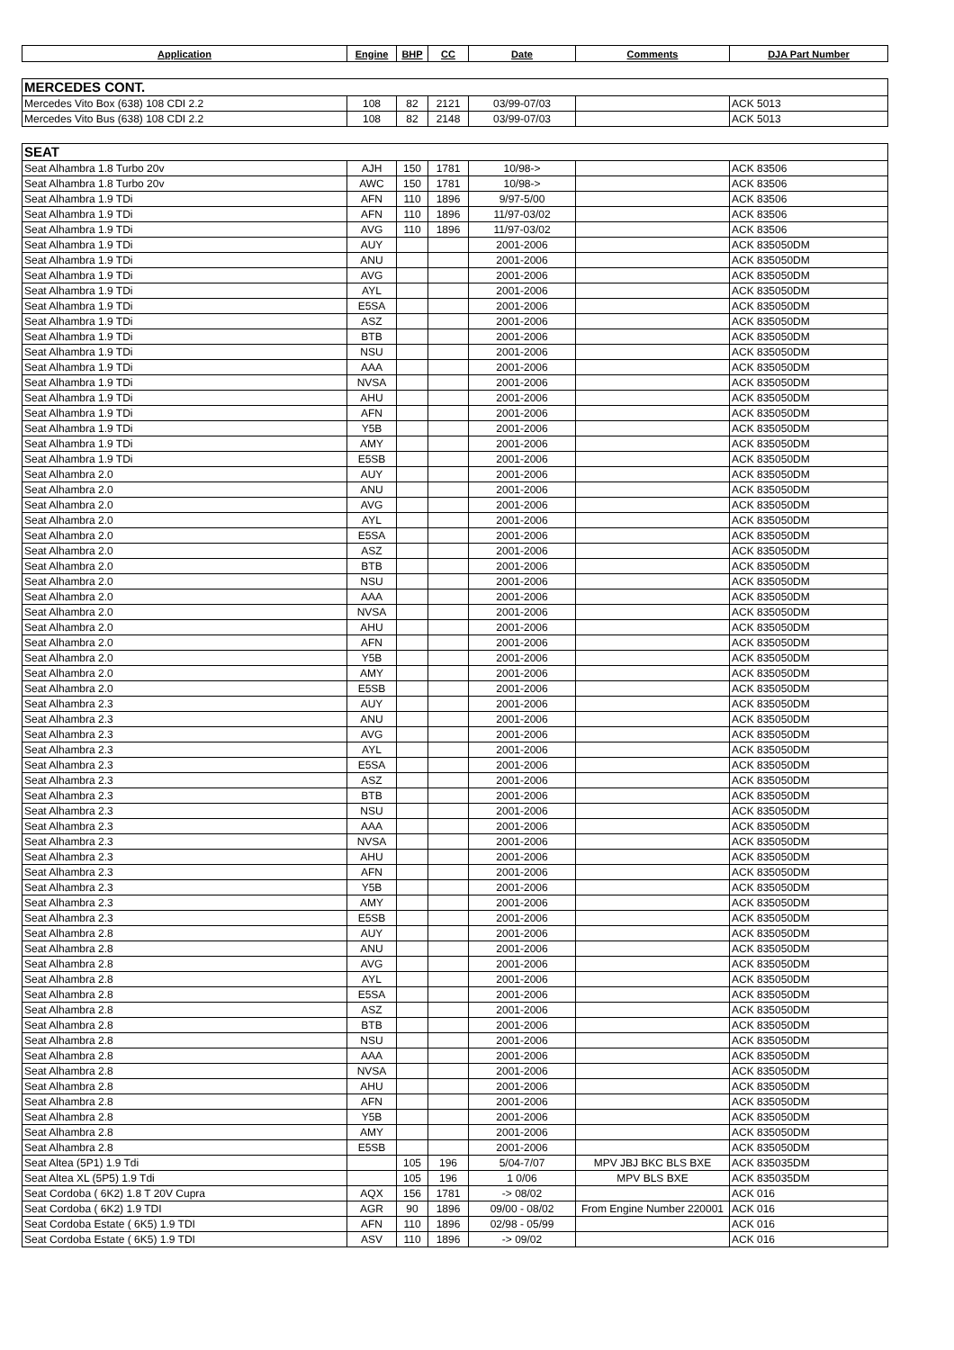| Application | Engine | BHP | CC | Date | Comments | DJA Part Number |
| --- | --- | --- | --- | --- | --- | --- |
| MERCEDES CONT. | | | | | | |
| Mercedes Vito Box (638) 108 CDI 2.2 | 108 | 82 | 2121 | 03/99-07/03 | | ACK 5013 |
| Mercedes Vito Bus (638) 108 CDI 2.2 | 108 | 82 | 2148 | 03/99-07/03 | | ACK 5013 |
| SEAT | | | | | | |
| Seat Alhambra 1.8 Turbo 20v | AJH | 150 | 1781 | 10/98-> | | ACK 83506 |
| Seat Alhambra 1.8 Turbo 20v | AWC | 150 | 1781 | 10/98-> | | ACK 83506 |
| Seat Alhambra 1.9 TDi | AFN | 110 | 1896 | 9/97-5/00 | | ACK 83506 |
| Seat Alhambra 1.9 TDi | AFN | 110 | 1896 | 11/97-03/02 | | ACK 83506 |
| Seat Alhambra 1.9 TDi | AVG | 110 | 1896 | 11/97-03/02 | | ACK 83506 |
| Seat Alhambra 1.9 TDi | AUY | | | 2001-2006 | | ACK 835050DM |
| Seat Alhambra 1.9 TDi | ANU | | | 2001-2006 | | ACK 835050DM |
| Seat Alhambra 1.9 TDi | AVG | | | 2001-2006 | | ACK 835050DM |
| Seat Alhambra 1.9 TDi | AYL | | | 2001-2006 | | ACK 835050DM |
| Seat Alhambra 1.9 TDi | E5SA | | | 2001-2006 | | ACK 835050DM |
| Seat Alhambra 1.9 TDi | ASZ | | | 2001-2006 | | ACK 835050DM |
| Seat Alhambra 1.9 TDi | BTB | | | 2001-2006 | | ACK 835050DM |
| Seat Alhambra 1.9 TDi | NSU | | | 2001-2006 | | ACK 835050DM |
| Seat Alhambra 1.9 TDi | AAA | | | 2001-2006 | | ACK 835050DM |
| Seat Alhambra 1.9 TDi | NVSA | | | 2001-2006 | | ACK 835050DM |
| Seat Alhambra 1.9 TDi | AHU | | | 2001-2006 | | ACK 835050DM |
| Seat Alhambra 1.9 TDi | AFN | | | 2001-2006 | | ACK 835050DM |
| Seat Alhambra 1.9 TDi | Y5B | | | 2001-2006 | | ACK 835050DM |
| Seat Alhambra 1.9 TDi | AMY | | | 2001-2006 | | ACK 835050DM |
| Seat Alhambra 1.9 TDi | E5SB | | | 2001-2006 | | ACK 835050DM |
| Seat Alhambra 2.0 | AUY | | | 2001-2006 | | ACK 835050DM |
| Seat Alhambra 2.0 | ANU | | | 2001-2006 | | ACK 835050DM |
| Seat Alhambra 2.0 | AVG | | | 2001-2006 | | ACK 835050DM |
| Seat Alhambra 2.0 | AYL | | | 2001-2006 | | ACK 835050DM |
| Seat Alhambra 2.0 | E5SA | | | 2001-2006 | | ACK 835050DM |
| Seat Alhambra 2.0 | ASZ | | | 2001-2006 | | ACK 835050DM |
| Seat Alhambra 2.0 | BTB | | | 2001-2006 | | ACK 835050DM |
| Seat Alhambra 2.0 | NSU | | | 2001-2006 | | ACK 835050DM |
| Seat Alhambra 2.0 | AAA | | | 2001-2006 | | ACK 835050DM |
| Seat Alhambra 2.0 | NVSA | | | 2001-2006 | | ACK 835050DM |
| Seat Alhambra 2.0 | AHU | | | 2001-2006 | | ACK 835050DM |
| Seat Alhambra 2.0 | AFN | | | 2001-2006 | | ACK 835050DM |
| Seat Alhambra 2.0 | Y5B | | | 2001-2006 | | ACK 835050DM |
| Seat Alhambra 2.0 | AMY | | | 2001-2006 | | ACK 835050DM |
| Seat Alhambra 2.0 | E5SB | | | 2001-2006 | | ACK 835050DM |
| Seat Alhambra 2.3 | AUY | | | 2001-2006 | | ACK 835050DM |
| Seat Alhambra 2.3 | ANU | | | 2001-2006 | | ACK 835050DM |
| Seat Alhambra 2.3 | AVG | | | 2001-2006 | | ACK 835050DM |
| Seat Alhambra 2.3 | AYL | | | 2001-2006 | | ACK 835050DM |
| Seat Alhambra 2.3 | E5SA | | | 2001-2006 | | ACK 835050DM |
| Seat Alhambra 2.3 | ASZ | | | 2001-2006 | | ACK 835050DM |
| Seat Alhambra 2.3 | BTB | | | 2001-2006 | | ACK 835050DM |
| Seat Alhambra 2.3 | NSU | | | 2001-2006 | | ACK 835050DM |
| Seat Alhambra 2.3 | AAA | | | 2001-2006 | | ACK 835050DM |
| Seat Alhambra 2.3 | NVSA | | | 2001-2006 | | ACK 835050DM |
| Seat Alhambra 2.3 | AHU | | | 2001-2006 | | ACK 835050DM |
| Seat Alhambra 2.3 | AFN | | | 2001-2006 | | ACK 835050DM |
| Seat Alhambra 2.3 | Y5B | | | 2001-2006 | | ACK 835050DM |
| Seat Alhambra 2.3 | AMY | | | 2001-2006 | | ACK 835050DM |
| Seat Alhambra 2.3 | E5SB | | | 2001-2006 | | ACK 835050DM |
| Seat Alhambra 2.8 | AUY | | | 2001-2006 | | ACK 835050DM |
| Seat Alhambra 2.8 | ANU | | | 2001-2006 | | ACK 835050DM |
| Seat Alhambra 2.8 | AVG | | | 2001-2006 | | ACK 835050DM |
| Seat Alhambra 2.8 | AYL | | | 2001-2006 | | ACK 835050DM |
| Seat Alhambra 2.8 | E5SA | | | 2001-2006 | | ACK 835050DM |
| Seat Alhambra 2.8 | ASZ | | | 2001-2006 | | ACK 835050DM |
| Seat Alhambra 2.8 | BTB | | | 2001-2006 | | ACK 835050DM |
| Seat Alhambra 2.8 | NSU | | | 2001-2006 | | ACK 835050DM |
| Seat Alhambra 2.8 | AAA | | | 2001-2006 | | ACK 835050DM |
| Seat Alhambra 2.8 | NVSA | | | 2001-2006 | | ACK 835050DM |
| Seat Alhambra 2.8 | AHU | | | 2001-2006 | | ACK 835050DM |
| Seat Alhambra 2.8 | AFN | | | 2001-2006 | | ACK 835050DM |
| Seat Alhambra 2.8 | Y5B | | | 2001-2006 | | ACK 835050DM |
| Seat Alhambra 2.8 | AMY | | | 2001-2006 | | ACK 835050DM |
| Seat Alhambra 2.8 | E5SB | | | 2001-2006 | | ACK 835050DM |
| Seat Altea (5P1) 1.9 Tdi | | 105 | 196 | 5/04-7/07 | MPV JBJ BKC BLS BXE | ACK 835035DM |
| Seat Altea XL (5P5) 1.9 Tdi | | 105 | 196 | 1 0/06 | MPV BLS BXE | ACK 835035DM |
| Seat Cordoba ( 6K2) 1.8 T 20V Cupra | AQX | 156 | 1781 | -> 08/02 | | ACK 016 |
| Seat Cordoba ( 6K2) 1.9 TDI | AGR | 90 | 1896 | 09/00 - 08/02 | From Engine Number 220001 | ACK 016 |
| Seat Cordoba Estate ( 6K5) 1.9 TDI | AFN | 110 | 1896 | 02/98 - 05/99 | | ACK 016 |
| Seat Cordoba Estate ( 6K5) 1.9 TDI | ASV | 110 | 1896 | -> 09/02 | | ACK 016 |